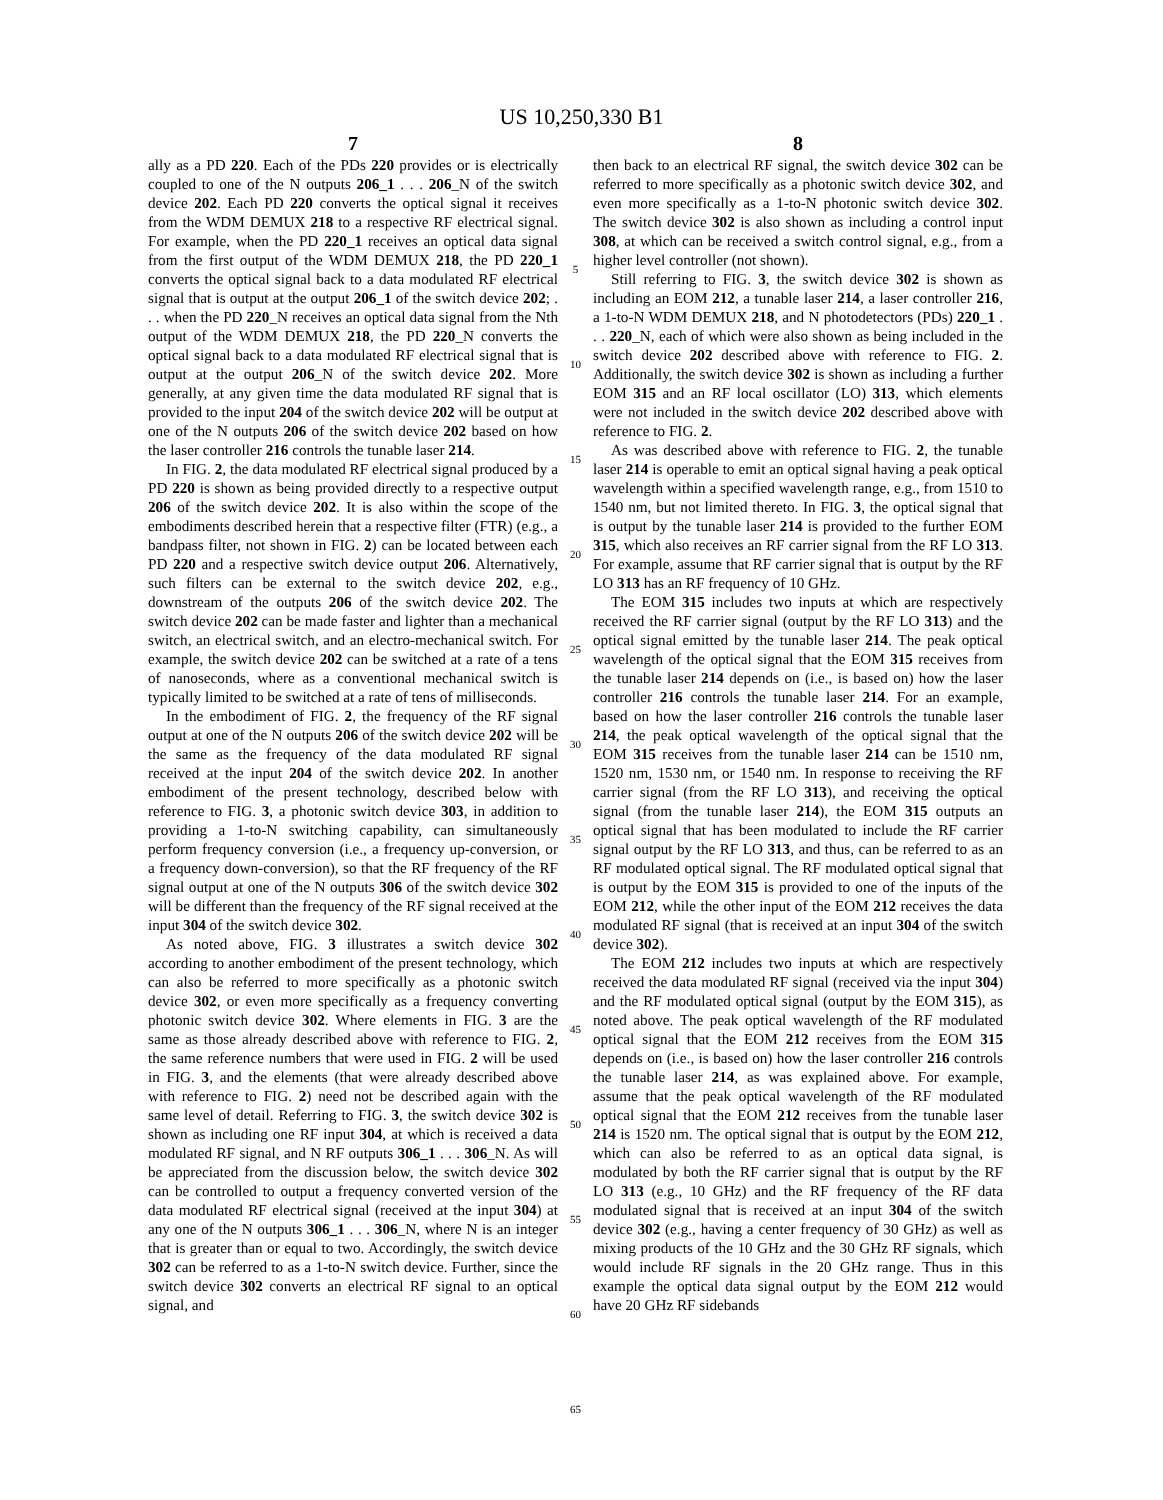US 10,250,330 B1
7
ally as a PD 220. Each of the PDs 220 provides or is electrically coupled to one of the N outputs 206_1 . . . 206_N of the switch device 202. Each PD 220 converts the optical signal it receives from the WDM DEMUX 218 to a respective RF electrical signal. For example, when the PD 220_1 receives an optical data signal from the first output of the WDM DEMUX 218, the PD 220_1 converts the optical signal back to a data modulated RF electrical signal that is output at the output 206_1 of the switch device 202; . . . when the PD 220_N receives an optical data signal from the Nth output of the WDM DEMUX 218, the PD 220_N converts the optical signal back to a data modulated RF electrical signal that is output at the output 206_N of the switch device 202. More generally, at any given time the data modulated RF signal that is provided to the input 204 of the switch device 202 will be output at one of the N outputs 206 of the switch device 202 based on how the laser controller 216 controls the tunable laser 214.
In FIG. 2, the data modulated RF electrical signal produced by a PD 220 is shown as being provided directly to a respective output 206 of the switch device 202. It is also within the scope of the embodiments described herein that a respective filter (FTR) (e.g., a bandpass filter, not shown in FIG. 2) can be located between each PD 220 and a respective switch device output 206. Alternatively, such filters can be external to the switch device 202, e.g., downstream of the outputs 206 of the switch device 202. The switch device 202 can be made faster and lighter than a mechanical switch, an electrical switch, and an electro-mechanical switch. For example, the switch device 202 can be switched at a rate of a tens of nanoseconds, where as a conventional mechanical switch is typically limited to be switched at a rate of tens of milliseconds.
In the embodiment of FIG. 2, the frequency of the RF signal output at one of the N outputs 206 of the switch device 202 will be the same as the frequency of the data modulated RF signal received at the input 204 of the switch device 202. In another embodiment of the present technology, described below with reference to FIG. 3, a photonic switch device 303, in addition to providing a 1-to-N switching capability, can simultaneously perform frequency conversion (i.e., a frequency up-conversion, or a frequency down-conversion), so that the RF frequency of the RF signal output at one of the N outputs 306 of the switch device 302 will be different than the frequency of the RF signal received at the input 304 of the switch device 302.
As noted above, FIG. 3 illustrates a switch device 302 according to another embodiment of the present technology, which can also be referred to more specifically as a photonic switch device 302, or even more specifically as a frequency converting photonic switch device 302. Where elements in FIG. 3 are the same as those already described above with reference to FIG. 2, the same reference numbers that were used in FIG. 2 will be used in FIG. 3, and the elements (that were already described above with reference to FIG. 2) need not be described again with the same level of detail. Referring to FIG. 3, the switch device 302 is shown as including one RF input 304, at which is received a data modulated RF signal, and N RF outputs 306_1 . . . 306_N. As will be appreciated from the discussion below, the switch device 302 can be controlled to output a frequency converted version of the data modulated RF electrical signal (received at the input 304) at any one of the N outputs 306_1 . . . 306_N, where N is an integer that is greater than or equal to two. Accordingly, the switch device 302 can be referred to as a 1-to-N switch device. Further, since the switch device 302 converts an electrical RF signal to an optical signal, and
5
10
15
20
25
30
35
40
45
50
55
60
65
8
then back to an electrical RF signal, the switch device 302 can be referred to more specifically as a photonic switch device 302, and even more specifically as a 1-to-N photonic switch device 302. The switch device 302 is also shown as including a control input 308, at which can be received a switch control signal, e.g., from a higher level controller (not shown).
Still referring to FIG. 3, the switch device 302 is shown as including an EOM 212, a tunable laser 214, a laser controller 216, a 1-to-N WDM DEMUX 218, and N photodetectors (PDs) 220_1 . . . 220_N, each of which were also shown as being included in the switch device 202 described above with reference to FIG. 2. Additionally, the switch device 302 is shown as including a further EOM 315 and an RF local oscillator (LO) 313, which elements were not included in the switch device 202 described above with reference to FIG. 2.
As was described above with reference to FIG. 2, the tunable laser 214 is operable to emit an optical signal having a peak optical wavelength within a specified wavelength range, e.g., from 1510 to 1540 nm, but not limited thereto. In FIG. 3, the optical signal that is output by the tunable laser 214 is provided to the further EOM 315, which also receives an RF carrier signal from the RF LO 313. For example, assume that RF carrier signal that is output by the RF LO 313 has an RF frequency of 10 GHz.
The EOM 315 includes two inputs at which are respectively received the RF carrier signal (output by the RF LO 313) and the optical signal emitted by the tunable laser 214. The peak optical wavelength of the optical signal that the EOM 315 receives from the tunable laser 214 depends on (i.e., is based on) how the laser controller 216 controls the tunable laser 214. For an example, based on how the laser controller 216 controls the tunable laser 214, the peak optical wavelength of the optical signal that the EOM 315 receives from the tunable laser 214 can be 1510 nm, 1520 nm, 1530 nm, or 1540 nm. In response to receiving the RF carrier signal (from the RF LO 313), and receiving the optical signal (from the tunable laser 214), the EOM 315 outputs an optical signal that has been modulated to include the RF carrier signal output by the RF LO 313, and thus, can be referred to as an RF modulated optical signal. The RF modulated optical signal that is output by the EOM 315 is provided to one of the inputs of the EOM 212, while the other input of the EOM 212 receives the data modulated RF signal (that is received at an input 304 of the switch device 302).
The EOM 212 includes two inputs at which are respectively received the data modulated RF signal (received via the input 304) and the RF modulated optical signal (output by the EOM 315), as noted above. The peak optical wavelength of the RF modulated optical signal that the EOM 212 receives from the EOM 315 depends on (i.e., is based on) how the laser controller 216 controls the tunable laser 214, as was explained above. For example, assume that the peak optical wavelength of the RF modulated optical signal that the EOM 212 receives from the tunable laser 214 is 1520 nm. The optical signal that is output by the EOM 212, which can also be referred to as an optical data signal, is modulated by both the RF carrier signal that is output by the RF LO 313 (e.g., 10 GHz) and the RF frequency of the RF data modulated signal that is received at an input 304 of the switch device 302 (e.g., having a center frequency of 30 GHz) as well as mixing products of the 10 GHz and the 30 GHz RF signals, which would include RF signals in the 20 GHz range. Thus in this example the optical data signal output by the EOM 212 would have 20 GHz RF sidebands